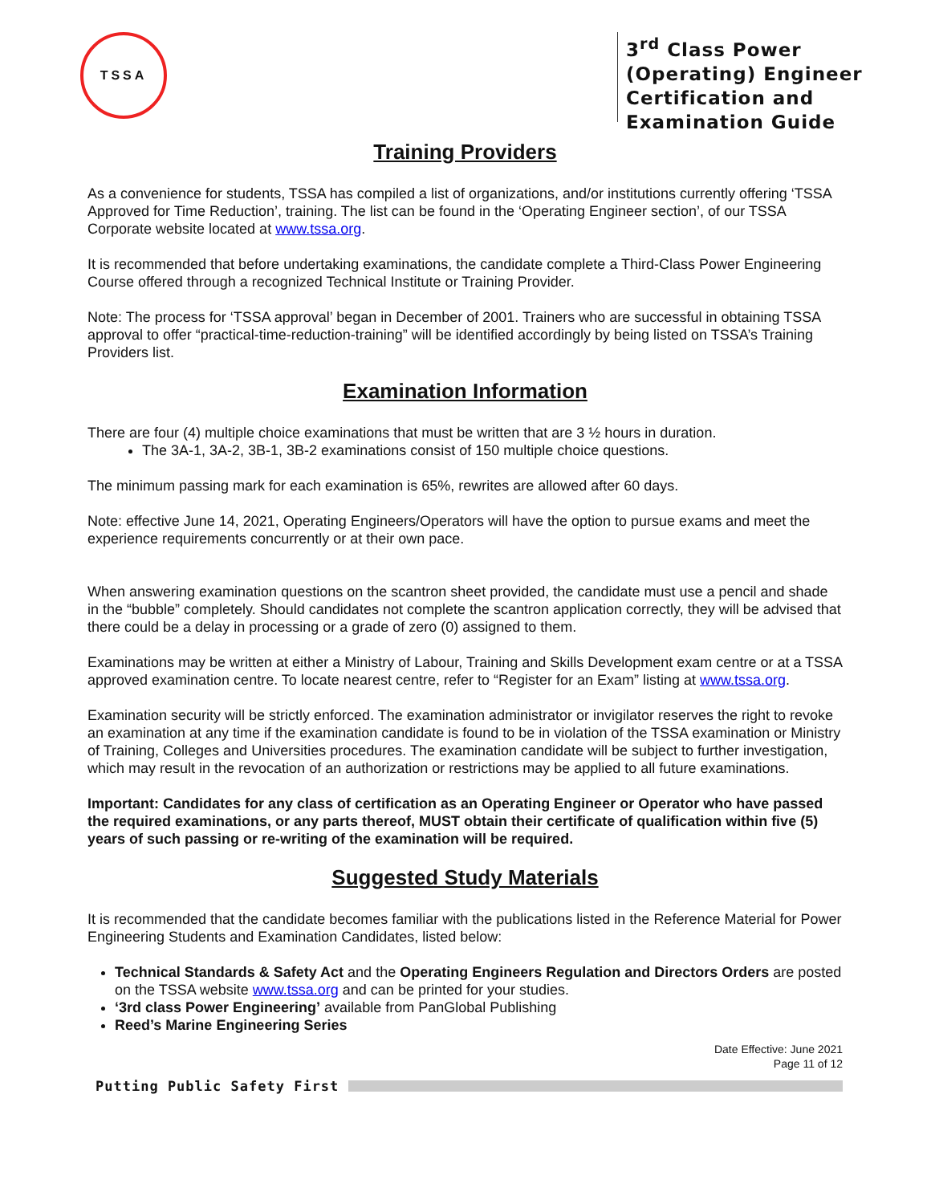TSSA
3<sup>rd</sup> Class Power (Operating) Engineer Certification and Examination Guide
Training Providers
As a convenience for students, TSSA has compiled a list of organizations, and/or institutions currently offering ‘TSSA Approved for Time Reduction’, training. The list can be found in the ‘Operating Engineer section’, of our TSSA Corporate website located at www.tssa.org.
It is recommended that before undertaking examinations, the candidate complete a Third-Class Power Engineering Course offered through a recognized Technical Institute or Training Provider.
Note: The process for ‘TSSA approval’ began in December of 2001. Trainers who are successful in obtaining TSSA approval to offer “practical-time-reduction-training” will be identified accordingly by being listed on TSSA’s Training Providers list.
Examination Information
There are four (4) multiple choice examinations that must be written that are 3 ½ hours in duration.
The 3A-1, 3A-2, 3B-1, 3B-2 examinations consist of 150 multiple choice questions.
The minimum passing mark for each examination is 65%, rewrites are allowed after 60 days.
Note: effective June 14, 2021, Operating Engineers/Operators will have the option to pursue exams and meet the experience requirements concurrently or at their own pace.
When answering examination questions on the scantron sheet provided, the candidate must use a pencil and shade in the “bubble” completely. Should candidates not complete the scantron application correctly, they will be advised that there could be a delay in processing or a grade of zero (0) assigned to them.
Examinations may be written at either a Ministry of Labour, Training and Skills Development exam centre or at a TSSA approved examination centre. To locate nearest centre, refer to “Register for an Exam” listing at www.tssa.org.
Examination security will be strictly enforced. The examination administrator or invigilator reserves the right to revoke an examination at any time if the examination candidate is found to be in violation of the TSSA examination or Ministry of Training, Colleges and Universities procedures. The examination candidate will be subject to further investigation, which may result in the revocation of an authorization or restrictions may be applied to all future examinations.
Important: Candidates for any class of certification as an Operating Engineer or Operator who have passed the required examinations, or any parts thereof, MUST obtain their certificate of qualification within five (5) years of such passing or re-writing of the examination will be required.
Suggested Study Materials
It is recommended that the candidate becomes familiar with the publications listed in the Reference Material for Power Engineering Students and Examination Candidates, listed below:
Technical Standards & Safety Act and the Operating Engineers Regulation and Directors Orders are posted on the TSSA website www.tssa.org and can be printed for your studies.
‘3rd class Power Engineering’ available from PanGlobal Publishing
Reed’s Marine Engineering Series
Date Effective: June 2021
Page 11 of 12
Putting Public Safety First